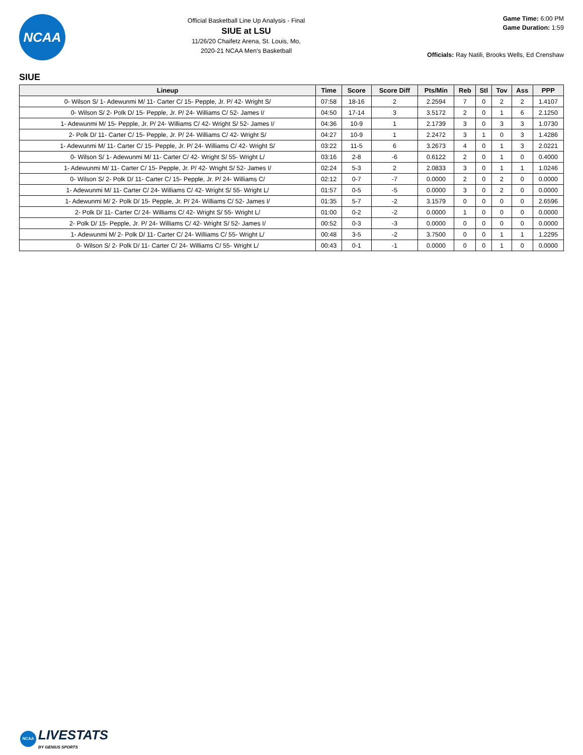NCAA
Official Basketball Line Up Analysis - Final
SIUE at LSU
11/26/20 Chaifetz Arena, St. Louis, Mo,
2020-21 NCAA Men's Basketball
Game Time: 6:00 PM
Game Duration: 1:59
Officials: Ray Natili, Brooks Wells, Ed Crenshaw
SIUE
| Lineup | Time | Score | Score Diff | Pts/Min | Reb | Stl | Tov | Ass | PPP |
| --- | --- | --- | --- | --- | --- | --- | --- | --- | --- |
| 0- Wilson S/ 1- Adewunmi M/ 11- Carter C/ 15- Pepple, Jr. P/ 42- Wright S/ | 07:58 | 18-16 | 2 | 2.2594 | 7 | 0 | 2 | 2 | 1.4107 |
| 0- Wilson S/ 2- Polk D/ 15- Pepple, Jr. P/ 24- Williams C/ 52- James I/ | 04:50 | 17-14 | 3 | 3.5172 | 2 | 0 | 1 | 6 | 2.1250 |
| 1- Adewunmi M/ 15- Pepple, Jr. P/ 24- Williams C/ 42- Wright S/ 52- James I/ | 04:36 | 10-9 | 1 | 2.1739 | 3 | 0 | 3 | 3 | 1.0730 |
| 2- Polk D/ 11- Carter C/ 15- Pepple, Jr. P/ 24- Williams C/ 42- Wright S/ | 04:27 | 10-9 | 1 | 2.2472 | 3 | 1 | 0 | 3 | 1.4286 |
| 1- Adewunmi M/ 11- Carter C/ 15- Pepple, Jr. P/ 24- Williams C/ 42- Wright S/ | 03:22 | 11-5 | 6 | 3.2673 | 4 | 0 | 1 | 3 | 2.0221 |
| 0- Wilson S/ 1- Adewunmi M/ 11- Carter C/ 42- Wright S/ 55- Wright L/ | 03:16 | 2-8 | -6 | 0.6122 | 2 | 0 | 1 | 0 | 0.4000 |
| 1- Adewunmi M/ 11- Carter C/ 15- Pepple, Jr. P/ 42- Wright S/ 52- James I/ | 02:24 | 5-3 | 2 | 2.0833 | 3 | 0 | 1 | 1 | 1.0246 |
| 0- Wilson S/ 2- Polk D/ 11- Carter C/ 15- Pepple, Jr. P/ 24- Williams C/ | 02:12 | 0-7 | -7 | 0.0000 | 2 | 0 | 2 | 0 | 0.0000 |
| 1- Adewunmi M/ 11- Carter C/ 24- Williams C/ 42- Wright S/ 55- Wright L/ | 01:57 | 0-5 | -5 | 0.0000 | 3 | 0 | 2 | 0 | 0.0000 |
| 1- Adewunmi M/ 2- Polk D/ 15- Pepple, Jr. P/ 24- Williams C/ 52- James I/ | 01:35 | 5-7 | -2 | 3.1579 | 0 | 0 | 0 | 0 | 2.6596 |
| 2- Polk D/ 11- Carter C/ 24- Williams C/ 42- Wright S/ 55- Wright L/ | 01:00 | 0-2 | -2 | 0.0000 | 1 | 0 | 0 | 0 | 0.0000 |
| 2- Polk D/ 15- Pepple, Jr. P/ 24- Williams C/ 42- Wright S/ 52- James I/ | 00:52 | 0-3 | -3 | 0.0000 | 0 | 0 | 0 | 0 | 0.0000 |
| 1- Adewunmi M/ 2- Polk D/ 11- Carter C/ 24- Williams C/ 55- Wright L/ | 00:48 | 3-5 | -2 | 3.7500 | 0 | 0 | 1 | 1 | 1.2295 |
| 0- Wilson S/ 2- Polk D/ 11- Carter C/ 24- Williams C/ 55- Wright L/ | 00:43 | 0-1 | -1 | 0.0000 | 0 | 0 | 1 | 0 | 0.0000 |
NCAA
LIVESTATS
BY GENIUS SPORTS